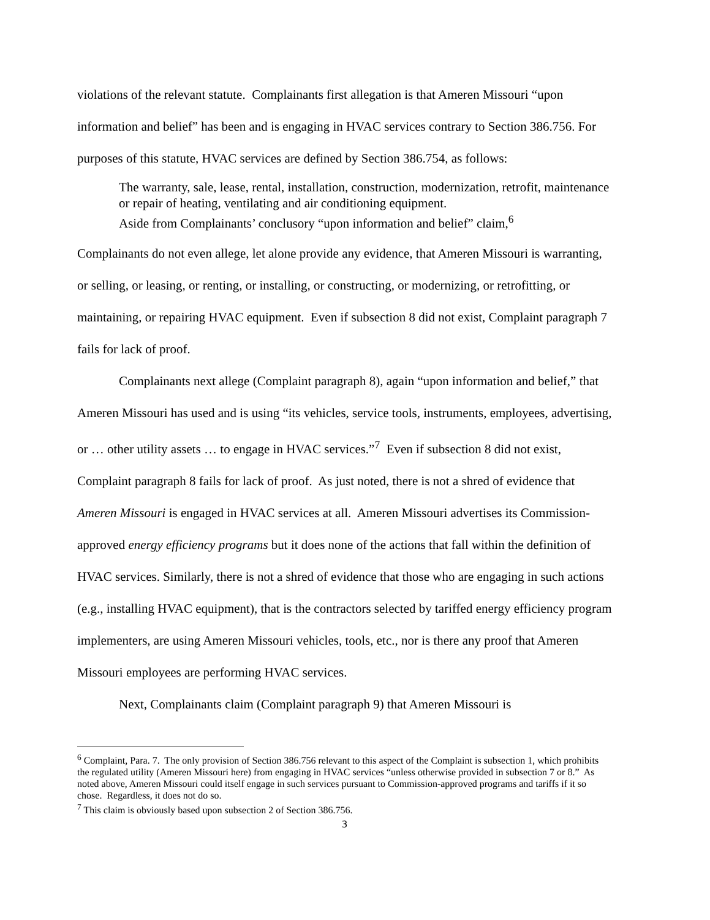violations of the relevant statute. Complainants first allegation is that Ameren Missouri “upon information and belief” has been and is engaging in HVAC services contrary to Section 386.756. For purposes of this statute, HVAC services are defined by Section 386.754, as follows:
The warranty, sale, lease, rental, installation, construction, modernization, retrofit, maintenance or repair of heating, ventilating and air conditioning equipment.
Aside from Complainants’ conclusory “upon information and belief” claim,<sup>6</sup>
Complainants do not even allege, let alone provide any evidence, that Ameren Missouri is warranting, or selling, or leasing, or renting, or installing, or constructing, or modernizing, or retrofitting, or maintaining, or repairing HVAC equipment. Even if subsection 8 did not exist, Complaint paragraph 7 fails for lack of proof.
Complainants next allege (Complaint paragraph 8), again “upon information and belief,” that Ameren Missouri has used and is using “its vehicles, service tools, instruments, employees, advertising, or … other utility assets … to engage in HVAC services.”<sup>7</sup> Even if subsection 8 did not exist, Complaint paragraph 8 fails for lack of proof. As just noted, there is not a shred of evidence that Ameren Missouri is engaged in HVAC services at all. Ameren Missouri advertises its Commission-approved energy efficiency programs but it does none of the actions that fall within the definition of HVAC services. Similarly, there is not a shred of evidence that those who are engaging in such actions (e.g., installing HVAC equipment), that is the contractors selected by tariffed energy efficiency program implementers, are using Ameren Missouri vehicles, tools, etc., nor is there any proof that Ameren Missouri employees are performing HVAC services.
Next, Complainants claim (Complaint paragraph 9) that Ameren Missouri is
<sup>6</sup> Complaint, Para. 7. The only provision of Section 386.756 relevant to this aspect of the Complaint is subsection 1, which prohibits the regulated utility (Ameren Missouri here) from engaging in HVAC services “unless otherwise provided in subsection 7 or 8.” As noted above, Ameren Missouri could itself engage in such services pursuant to Commission-approved programs and tariffs if it so chose. Regardless, it does not do so.
<sup>7</sup> This claim is obviously based upon subsection 2 of Section 386.756.
3